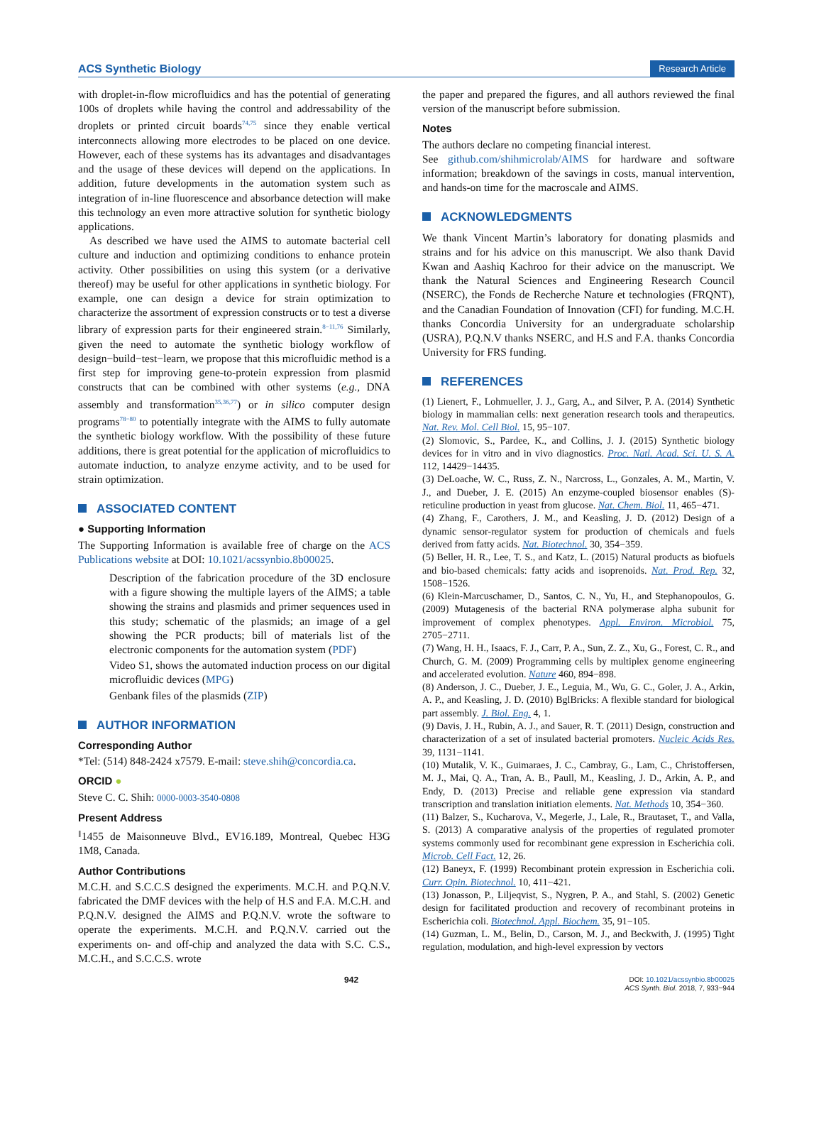ACS Synthetic Biology Research Article
with droplet-in-flow microfluidics and has the potential of generating 100s of droplets while having the control and addressability of the droplets or printed circuit boards<sup>74,75</sup> since they enable vertical interconnects allowing more electrodes to be placed on one device. However, each of these systems has its advantages and disadvantages and the usage of these devices will depend on the applications. In addition, future developments in the automation system such as integration of in-line fluorescence and absorbance detection will make this technology an even more attractive solution for synthetic biology applications.
As described we have used the AIMS to automate bacterial cell culture and induction and optimizing conditions to enhance protein activity. Other possibilities on using this system (or a derivative thereof) may be useful for other applications in synthetic biology. For example, one can design a device for strain optimization to characterize the assortment of expression constructs or to test a diverse library of expression parts for their engineered strain.<sup>8−11,76</sup> Similarly, given the need to automate the synthetic biology workflow of design−build−test−learn, we propose that this microfluidic method is a first step for improving gene-to-protein expression from plasmid constructs that can be combined with other systems (e.g., DNA assembly and transformation<sup>35,36,77</sup>) or in silico computer design programs<sup>78−80</sup> to potentially integrate with the AIMS to fully automate the synthetic biology workflow. With the possibility of these future additions, there is great potential for the application of microfluidics to automate induction, to analyze enzyme activity, and to be used for strain optimization.
ASSOCIATED CONTENT
● Supporting Information
The Supporting Information is available free of charge on the ACS Publications website at DOI: 10.1021/acssynbio.8b00025.
Description of the fabrication procedure of the 3D enclosure with a figure showing the multiple layers of the AIMS; a table showing the strains and plasmids and primer sequences used in this study; schematic of the plasmids; an image of a gel showing the PCR products; bill of materials list of the electronic components for the automation system (PDF)
Video S1, shows the automated induction process on our digital microfluidic devices (MPG)
Genbank files of the plasmids (ZIP)
AUTHOR INFORMATION
Corresponding Author
*Tel: (514) 848-2424 x7579. E-mail: steve.shih@concordia.ca.
ORCID ●
Steve C. C. Shih: 0000-0003-3540-0808
Present Address
<sup>∥</sup>1455 de Maisonneuve Blvd., EV16.189, Montreal, Quebec H3G 1M8, Canada.
Author Contributions
M.C.H. and S.C.C.S designed the experiments. M.C.H. and P.Q.N.V. fabricated the DMF devices with the help of H.S and F.A. M.C.H. and P.Q.N.V. designed the AIMS and P.Q.N.V. wrote the software to operate the experiments. M.C.H. and P.Q.N.V. carried out the experiments on- and off-chip and analyzed the data with S.C. C.S., M.C.H., and S.C.C.S. wrote
the paper and prepared the figures, and all authors reviewed the final version of the manuscript before submission.
Notes
The authors declare no competing financial interest.
See github.com/shihmicrolab/AIMS for hardware and software information; breakdown of the savings in costs, manual intervention, and hands-on time for the macroscale and AIMS.
ACKNOWLEDGMENTS
We thank Vincent Martin’s laboratory for donating plasmids and strains and for his advice on this manuscript. We also thank David Kwan and Aashiq Kachroo for their advice on the manuscript. We thank the Natural Sciences and Engineering Research Council (NSERC), the Fonds de Recherche Nature et technologies (FRQNT), and the Canadian Foundation of Innovation (CFI) for funding. M.C.H. thanks Concordia University for an undergraduate scholarship (USRA), P.Q.N.V thanks NSERC, and H.S and F.A. thanks Concordia University for FRS funding.
REFERENCES
(1) Lienert, F., Lohmueller, J. J., Garg, A., and Silver, P. A. (2014) Synthetic biology in mammalian cells: next generation research tools and therapeutics. Nat. Rev. Mol. Cell Biol. 15, 95−107.
(2) Slomovic, S., Pardee, K., and Collins, J. J. (2015) Synthetic biology devices for in vitro and in vivo diagnostics. Proc. Natl. Acad. Sci. U. S. A. 112, 14429−14435.
(3) DeLoache, W. C., Russ, Z. N., Narcross, L., Gonzales, A. M., Martin, V. J., and Dueber, J. E. (2015) An enzyme-coupled biosensor enables (S)-reticuline production in yeast from glucose. Nat. Chem. Biol. 11, 465−471.
(4) Zhang, F., Carothers, J. M., and Keasling, J. D. (2012) Design of a dynamic sensor-regulator system for production of chemicals and fuels derived from fatty acids. Nat. Biotechnol. 30, 354−359.
(5) Beller, H. R., Lee, T. S., and Katz, L. (2015) Natural products as biofuels and bio-based chemicals: fatty acids and isoprenoids. Nat. Prod. Rep. 32, 1508−1526.
(6) Klein-Marcuschamer, D., Santos, C. N., Yu, H., and Stephanopoulos, G. (2009) Mutagenesis of the bacterial RNA polymerase alpha subunit for improvement of complex phenotypes. Appl. Environ. Microbiol. 75, 2705−2711.
(7) Wang, H. H., Isaacs, F. J., Carr, P. A., Sun, Z. Z., Xu, G., Forest, C. R., and Church, G. M. (2009) Programming cells by multiplex genome engineering and accelerated evolution. Nature 460, 894−898.
(8) Anderson, J. C., Dueber, J. E., Leguia, M., Wu, G. C., Goler, J. A., Arkin, A. P., and Keasling, J. D. (2010) BglBricks: A flexible standard for biological part assembly. J. Biol. Eng. 4, 1.
(9) Davis, J. H., Rubin, A. J., and Sauer, R. T. (2011) Design, construction and characterization of a set of insulated bacterial promoters. Nucleic Acids Res. 39, 1131−1141.
(10) Mutalik, V. K., Guimaraes, J. C., Cambray, G., Lam, C., Christoffersen, M. J., Mai, Q. A., Tran, A. B., Paull, M., Keasling, J. D., Arkin, A. P., and Endy, D. (2013) Precise and reliable gene expression via standard transcription and translation initiation elements. Nat. Methods 10, 354−360.
(11) Balzer, S., Kucharova, V., Megerle, J., Lale, R., Brautaset, T., and Valla, S. (2013) A comparative analysis of the properties of regulated promoter systems commonly used for recombinant gene expression in Escherichia coli. Microb. Cell Fact. 12, 26.
(12) Baneyx, F. (1999) Recombinant protein expression in Escherichia coli. Curr. Opin. Biotechnol. 10, 411−421.
(13) Jonasson, P., Liljeqvist, S., Nygren, P. A., and Stahl, S. (2002) Genetic design for facilitated production and recovery of recombinant proteins in Escherichia coli. Biotechnol. Appl. Biochem. 35, 91−105.
(14) Guzman, L. M., Belin, D., Carson, M. J., and Beckwith, J. (1995) Tight regulation, modulation, and high-level expression by vectors
942 DOI: 10.1021/acssynbio.8b00025
ACS Synth. Biol. 2018, 7, 933−944